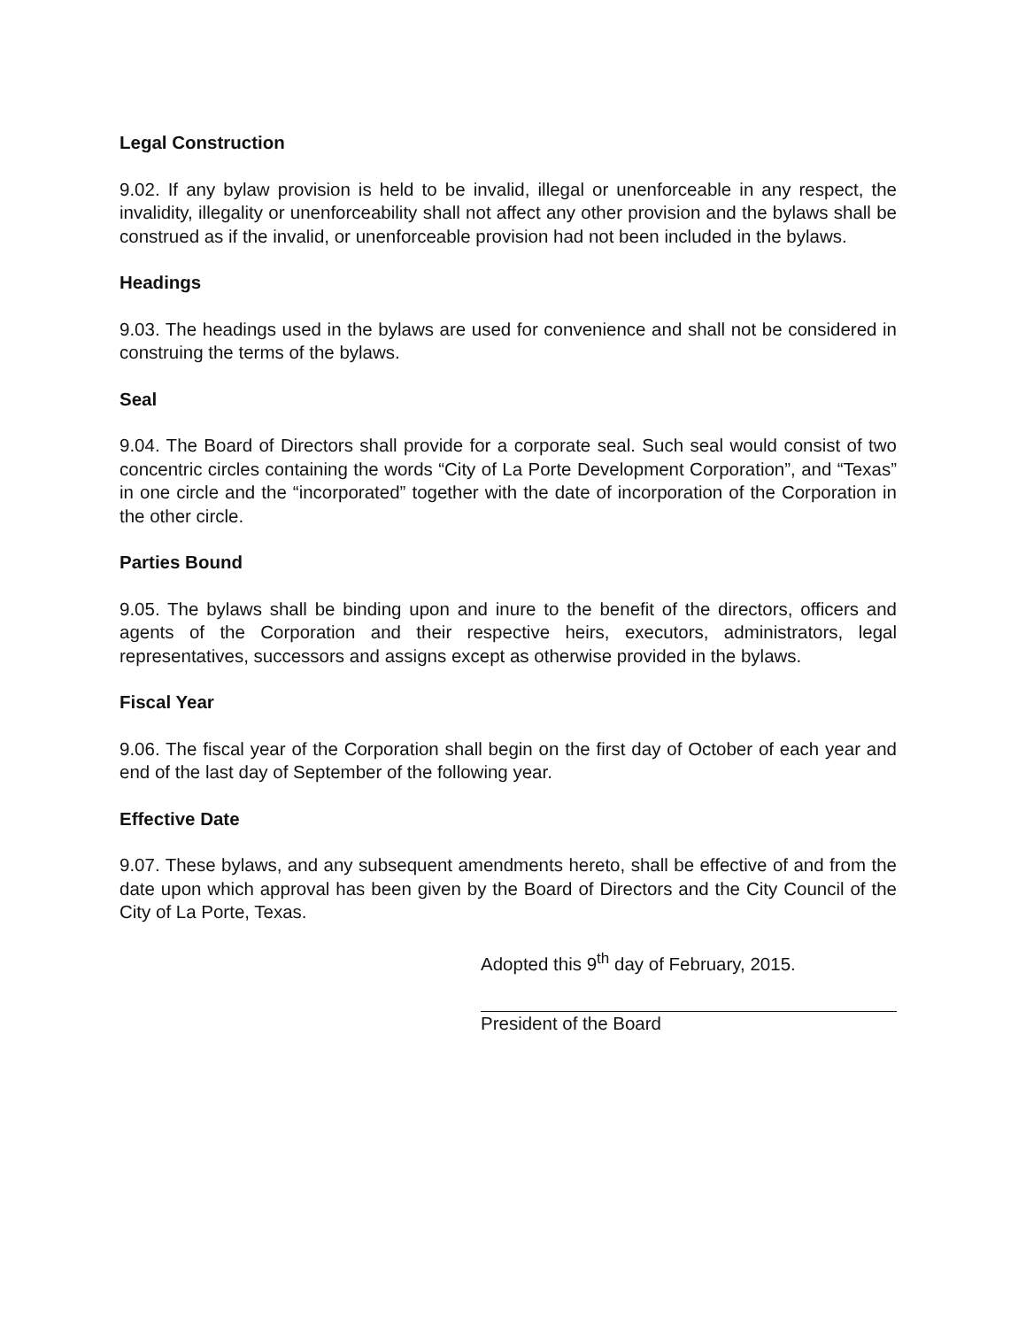Legal Construction
9.02. If any bylaw provision is held to be invalid, illegal or unenforceable in any respect, the invalidity, illegality or unenforceability shall not affect any other provision and the bylaws shall be construed as if the invalid, or unenforceable provision had not been included in the bylaws.
Headings
9.03. The headings used in the bylaws are used for convenience and shall not be considered in construing the terms of the bylaws.
Seal
9.04. The Board of Directors shall provide for a corporate seal. Such seal would consist of two concentric circles containing the words “City of La Porte Development Corporation”, and “Texas” in one circle and the “incorporated” together with the date of incorporation of the Corporation in the other circle.
Parties Bound
9.05. The bylaws shall be binding upon and inure to the benefit of the directors, officers and agents of the Corporation and their respective heirs, executors, administrators, legal representatives, successors and assigns except as otherwise provided in the bylaws.
Fiscal Year
9.06. The fiscal year of the Corporation shall begin on the first day of October of each year and end of the last day of September of the following year.
Effective Date
9.07. These bylaws, and any subsequent amendments hereto, shall be effective of and from the date upon which approval has been given by the Board of Directors and the City Council of the City of La Porte, Texas.
Adopted this 9<sup>th</sup> day of February, 2015.
President of the Board